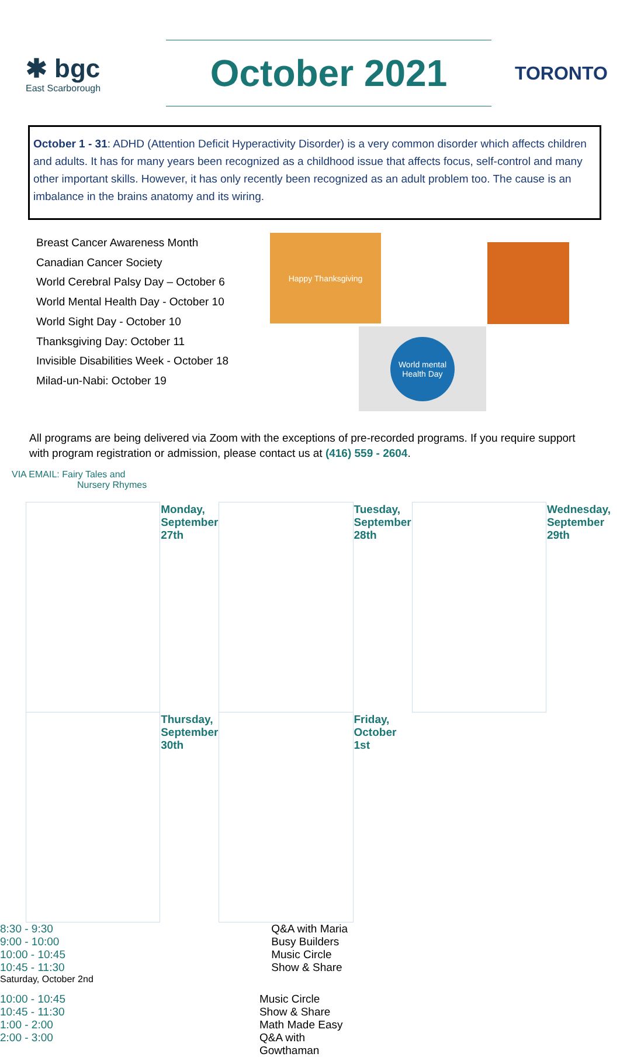✱ bgc
East Scarborough
October 2021
TORONTO
October 1 - 31: ADHD (Attention Deficit Hyperactivity Disorder) is a very common disorder which affects children and adults. It has for many years been recognized as a childhood issue that affects focus, self-control and many other important skills. However, it has only recently been recognized as an adult problem too. The cause is an imbalance in the brains anatomy and its wiring.
Breast Cancer Awareness Month
Canadian Cancer Society
World Cerebral Palsy Day – October 6
World Mental Health Day - October 10
World Sight Day - October 10
Thanksgiving Day: October 11
Invisible Disabilities Week - October 18
Milad-un-Nabi: October 19
Happy Thanksgiving
World mental Health Day
All programs are being delivered via Zoom with the exceptions of pre-recorded programs. If you require support with program registration or admission, please contact us at (416) 559 - 2604.
| | Monday, September 27th | | Tuesday, September 28th | | Wednesday, September 29th |
| | Thursday, September 30th | | Friday, October 1st | | Saturday, October 2nd |